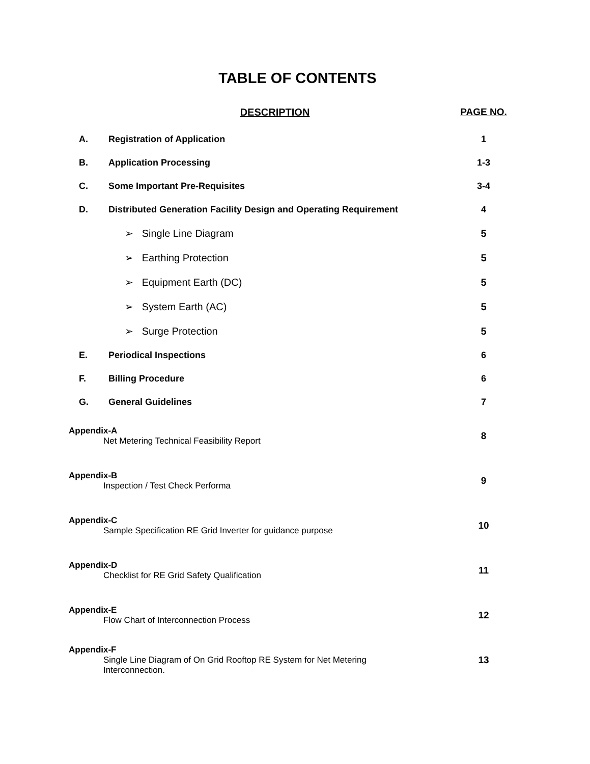TABLE OF CONTENTS
| DESCRIPTION | | PAGE NO. |
| --- | --- | --- |
| A. | Registration of Application | 1 |
| B. | Application Processing | 1-3 |
| C. | Some Important Pre-Requisites | 3-4 |
| D. | Distributed Generation Facility Design and Operating Requirement | 4 |
| ➢ Single Line Diagram | | 5 |
| ➢ Earthing Protection | | 5 |
| ➢ Equipment Earth (DC) | | 5 |
| ➢ System Earth (AC) | | 5 |
| ➢ Surge Protection | | 5 |
| E. | Periodical Inspections | 6 |
| F. | Billing Procedure | 6 |
| G. | General Guidelines | 7 |
| Appendix-A Net Metering Technical Feasibility Report | | 8 |
| Appendix-B Inspection / Test Check Performa | | 9 |
| Appendix-C Sample Specification RE Grid Inverter for guidance purpose | | 10 |
| Appendix-D Checklist for RE Grid Safety Qualification | | 11 |
| Appendix-E Flow Chart of Interconnection Process | | 12 |
| Appendix-F Single Line Diagram of On Grid Rooftop RE System for Net Metering Interconnection. | | 13 |